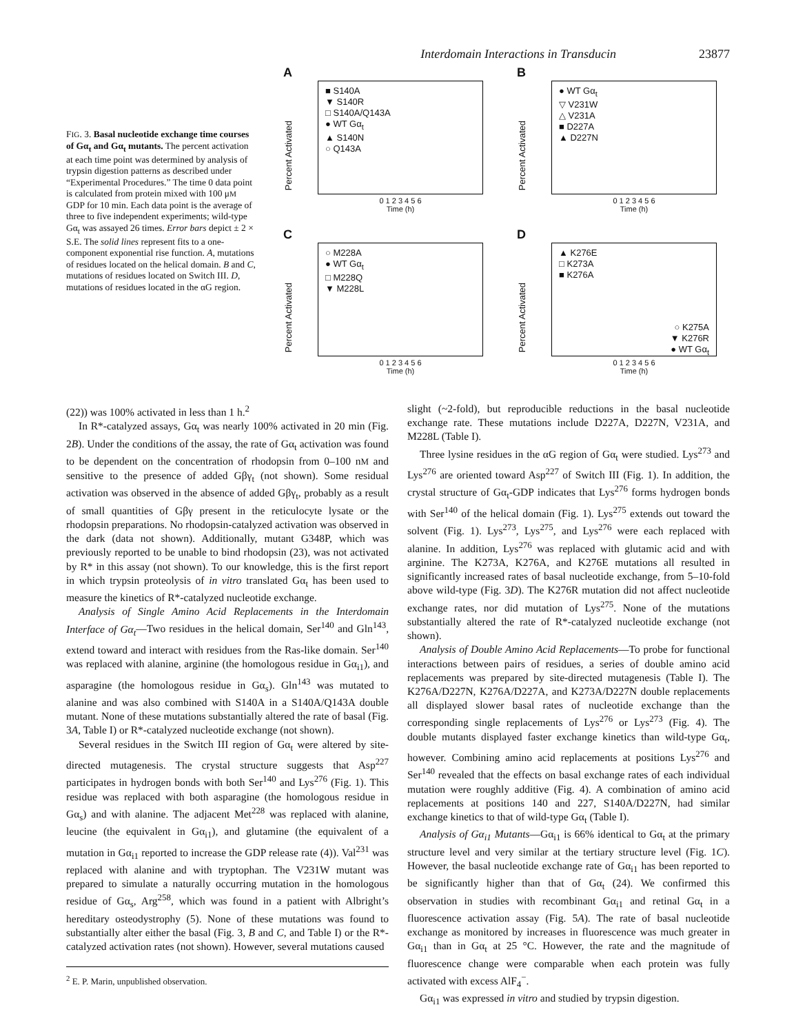Interdomain Interactions in Transducin 23877
FIG. 3. Basal nucleotide exchange time courses of Gα<sub>t</sub> and Gα<sub>t</sub> mutants. The percent activation at each time point was determined by analysis of trypsin digestion patterns as described under “Experimental Procedures.” The time 0 data point is calculated from protein mixed with 100 μM GDP for 10 min. Each data point is the average of three to five independent experiments; wild-type Gα<sub>t</sub> was assayed 26 times. Error bars depict ± 2 × S.E. The solid lines represent fits to a one-component exponential rise function. A, mutations of residues located on the helical domain. B and C, mutations of residues located on Switch III. D, mutations of residues located in the αG region.
A
Percent Activated
■ S140A
▼ S140R
□ S140A/Q143A
● WT Gα<sub>t</sub>
▲ S140N
○ Q143A
0 1 2 3 4 5 6
Time (h)
B
Percent Activated
● WT Gα<sub>t</sub>
▽ V231W
△ V231A
■ D227A
▲ D227N
0 1 2 3 4 5 6
Time (h)
C
Percent Activated
○ M228A
● WT Gα<sub>t</sub>
□ M228Q
▼ M228L
0 1 2 3 4 5 6
Time (h)
D
Percent Activated
▲ K276E
□ K273A
■ K276A
○ K275A
▼ K276R
● WT Gα<sub>t</sub>
0 1 2 3 4 5 6
Time (h)
(22)) was 100% activated in less than 1 h.<sup>2</sup>
In R*-catalyzed assays, Gα<sub>t</sub> was nearly 100% activated in 20 min (Fig. 2B). Under the conditions of the assay, the rate of Gα<sub>t</sub> activation was found to be dependent on the concentration of rhodopsin from 0–100 nM and sensitive to the presence of added Gβγ<sub>t</sub> (not shown). Some residual activation was observed in the absence of added Gβγ<sub>t</sub>, probably as a result of small quantities of Gβγ present in the reticulocyte lysate or the rhodopsin preparations. No rhodopsin-catalyzed activation was observed in the dark (data not shown). Additionally, mutant G348P, which was previously reported to be unable to bind rhodopsin (23), was not activated by R* in this assay (not shown). To our knowledge, this is the first report in which trypsin proteolysis of in vitro translated Gα<sub>t</sub> has been used to measure the kinetics of R*-catalyzed nucleotide exchange.
Analysis of Single Amino Acid Replacements in the Interdomain Interface of Gα<sub>t</sub>—Two residues in the helical domain, Ser<sup>140</sup> and Gln<sup>143</sup>, extend toward and interact with residues from the Ras-like domain. Ser<sup>140</sup> was replaced with alanine, arginine (the homologous residue in Gα<sub>i1</sub>), and asparagine (the homologous residue in Gα<sub>s</sub>). Gln<sup>143</sup> was mutated to alanine and was also combined with S140A in a S140A/Q143A double mutant. None of these mutations substantially altered the rate of basal (Fig. 3A, Table I) or R*-catalyzed nucleotide exchange (not shown).
Several residues in the Switch III region of Gα<sub>t</sub> were altered by site-directed mutagenesis. The crystal structure suggests that Asp<sup>227</sup> participates in hydrogen bonds with both Ser<sup>140</sup> and Lys<sup>276</sup> (Fig. 1). This residue was replaced with both asparagine (the homologous residue in Gα<sub>s</sub>) and with alanine. The adjacent Met<sup>228</sup> was replaced with alanine, leucine (the equivalent in Gα<sub>i1</sub>), and glutamine (the equivalent of a mutation in Gα<sub>i1</sub> reported to increase the GDP release rate (4)). Val<sup>231</sup> was replaced with alanine and with tryptophan. The V231W mutant was prepared to simulate a naturally occurring mutation in the homologous residue of Gα<sub>s</sub>, Arg<sup>258</sup>, which was found in a patient with Albright’s hereditary osteodystrophy (5). None of these mutations was found to substantially alter either the basal (Fig. 3, B and C, and Table I) or the R*-catalyzed activation rates (not shown). However, several mutations caused
<sup>2</sup> E. P. Marin, unpublished observation.
slight (~2-fold), but reproducible reductions in the basal nucleotide exchange rate. These mutations include D227A, D227N, V231A, and M228L (Table I).
Three lysine residues in the αG region of Gα<sub>t</sub> were studied. Lys<sup>273</sup> and Lys<sup>276</sup> are oriented toward Asp<sup>227</sup> of Switch III (Fig. 1). In addition, the crystal structure of Gα<sub>t</sub>-GDP indicates that Lys<sup>276</sup> forms hydrogen bonds with Ser<sup>140</sup> of the helical domain (Fig. 1). Lys<sup>275</sup> extends out toward the solvent (Fig. 1). Lys<sup>273</sup>, Lys<sup>275</sup>, and Lys<sup>276</sup> were each replaced with alanine. In addition, Lys<sup>276</sup> was replaced with glutamic acid and with arginine. The K273A, K276A, and K276E mutations all resulted in significantly increased rates of basal nucleotide exchange, from 5–10-fold above wild-type (Fig. 3D). The K276R mutation did not affect nucleotide exchange rates, nor did mutation of Lys<sup>275</sup>. None of the mutations substantially altered the rate of R*-catalyzed nucleotide exchange (not shown).
Analysis of Double Amino Acid Replacements—To probe for functional interactions between pairs of residues, a series of double amino acid replacements was prepared by site-directed mutagenesis (Table I). The K276A/D227N, K276A/D227A, and K273A/D227N double replacements all displayed slower basal rates of nucleotide exchange than the corresponding single replacements of Lys<sup>276</sup> or Lys<sup>273</sup> (Fig. 4). The double mutants displayed faster exchange kinetics than wild-type Gα<sub>t</sub>, however. Combining amino acid replacements at positions Lys<sup>276</sup> and Ser<sup>140</sup> revealed that the effects on basal exchange rates of each individual mutation were roughly additive (Fig. 4). A combination of amino acid replacements at positions 140 and 227, S140A/D227N, had similar exchange kinetics to that of wild-type Gα<sub>t</sub> (Table I).
Analysis of Gα<sub>i1</sub> Mutants—Gα<sub>i1</sub> is 66% identical to Gα<sub>t</sub> at the primary structure level and very similar at the tertiary structure level (Fig. 1C). However, the basal nucleotide exchange rate of Gα<sub>i1</sub> has been reported to be significantly higher than that of Gα<sub>t</sub> (24). We confirmed this observation in studies with recombinant Gα<sub>i1</sub> and retinal Gα<sub>t</sub> in a fluorescence activation assay (Fig. 5A). The rate of basal nucleotide exchange as monitored by increases in fluorescence was much greater in Gα<sub>i1</sub> than in Gα<sub>t</sub> at 25 °C. However, the rate and the magnitude of fluorescence change were comparable when each protein was fully activated with excess AlF<sub>4</sub><sup>−</sup>.
Gα<sub>i1</sub> was expressed in vitro and studied by trypsin digestion.